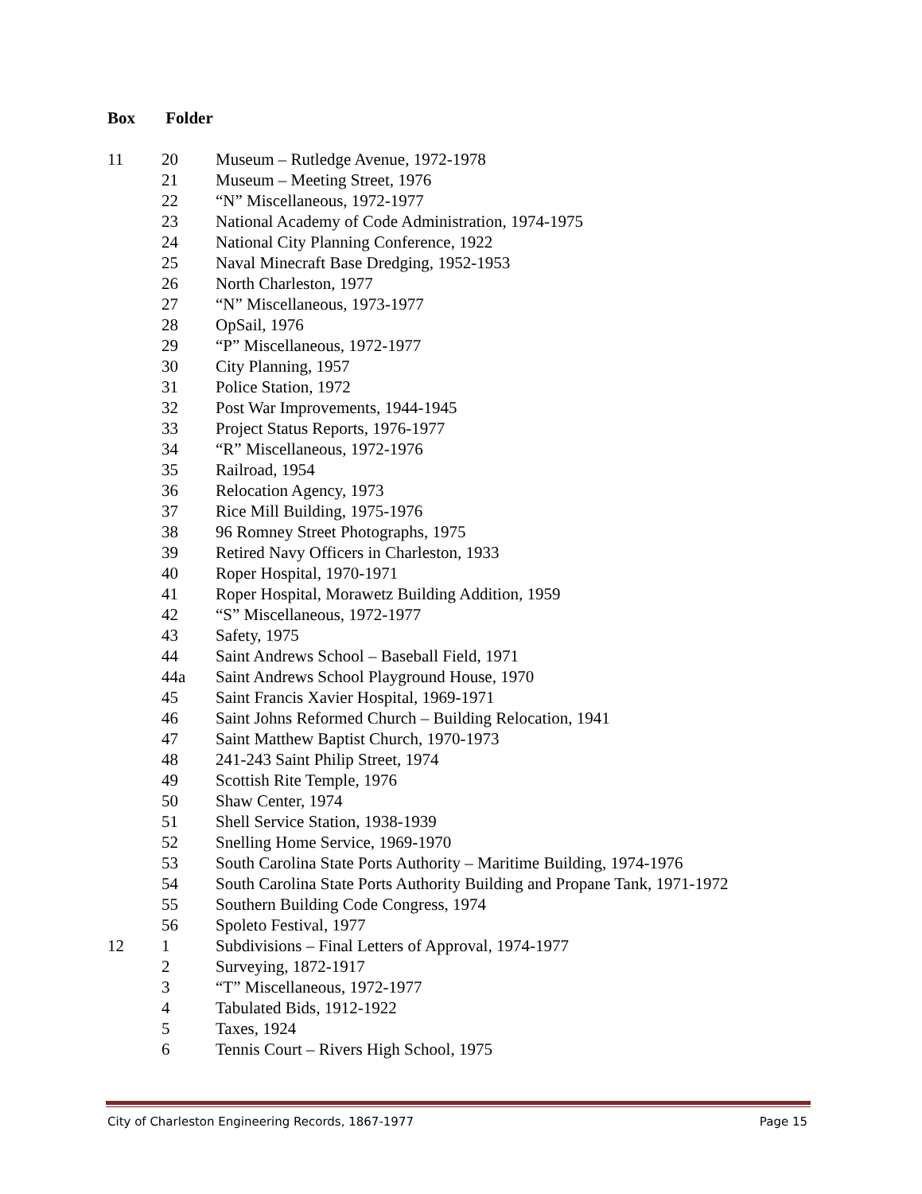Box Folder
| 11 | 20 | Museum – Rutledge Avenue, 1972-1978 |
| | 21 | Museum – Meeting Street, 1976 |
| | 22 | “N” Miscellaneous, 1972-1977 |
| | 23 | National Academy of Code Administration, 1974-1975 |
| | 24 | National City Planning Conference, 1922 |
| | 25 | Naval Minecraft Base Dredging, 1952-1953 |
| | 26 | North Charleston, 1977 |
| | 27 | “N” Miscellaneous, 1973-1977 |
| | 28 | OpSail, 1976 |
| | 29 | “P” Miscellaneous, 1972-1977 |
| | 30 | City Planning, 1957 |
| | 31 | Police Station, 1972 |
| | 32 | Post War Improvements, 1944-1945 |
| | 33 | Project Status Reports, 1976-1977 |
| | 34 | “R” Miscellaneous, 1972-1976 |
| | 35 | Railroad, 1954 |
| | 36 | Relocation Agency, 1973 |
| | 37 | Rice Mill Building, 1975-1976 |
| | 38 | 96 Romney Street Photographs, 1975 |
| | 39 | Retired Navy Officers in Charleston, 1933 |
| | 40 | Roper Hospital, 1970-1971 |
| | 41 | Roper Hospital, Morawetz Building Addition, 1959 |
| | 42 | “S” Miscellaneous, 1972-1977 |
| | 43 | Safety, 1975 |
| | 44 | Saint Andrews School – Baseball Field, 1971 |
| | 44a | Saint Andrews School Playground House, 1970 |
| | 45 | Saint Francis Xavier Hospital, 1969-1971 |
| | 46 | Saint Johns Reformed Church – Building Relocation, 1941 |
| | 47 | Saint Matthew Baptist Church, 1970-1973 |
| | 48 | 241-243 Saint Philip Street, 1974 |
| | 49 | Scottish Rite Temple, 1976 |
| | 50 | Shaw Center, 1974 |
| | 51 | Shell Service Station, 1938-1939 |
| | 52 | Snelling Home Service, 1969-1970 |
| | 53 | South Carolina State Ports Authority – Maritime Building, 1974-1976 |
| | 54 | South Carolina State Ports Authority Building and Propane Tank, 1971-1972 |
| | 55 | Southern Building Code Congress, 1974 |
| | 56 | Spoleto Festival, 1977 |
| 12 | 1 | Subdivisions – Final Letters of Approval, 1974-1977 |
| | 2 | Surveying, 1872-1917 |
| | 3 | “T” Miscellaneous, 1972-1977 |
| | 4 | Tabulated Bids, 1912-1922 |
| | 5 | Taxes, 1924 |
| | 6 | Tennis Court – Rivers High School, 1975 |
City of Charleston Engineering Records, 1867-1977 Page 15